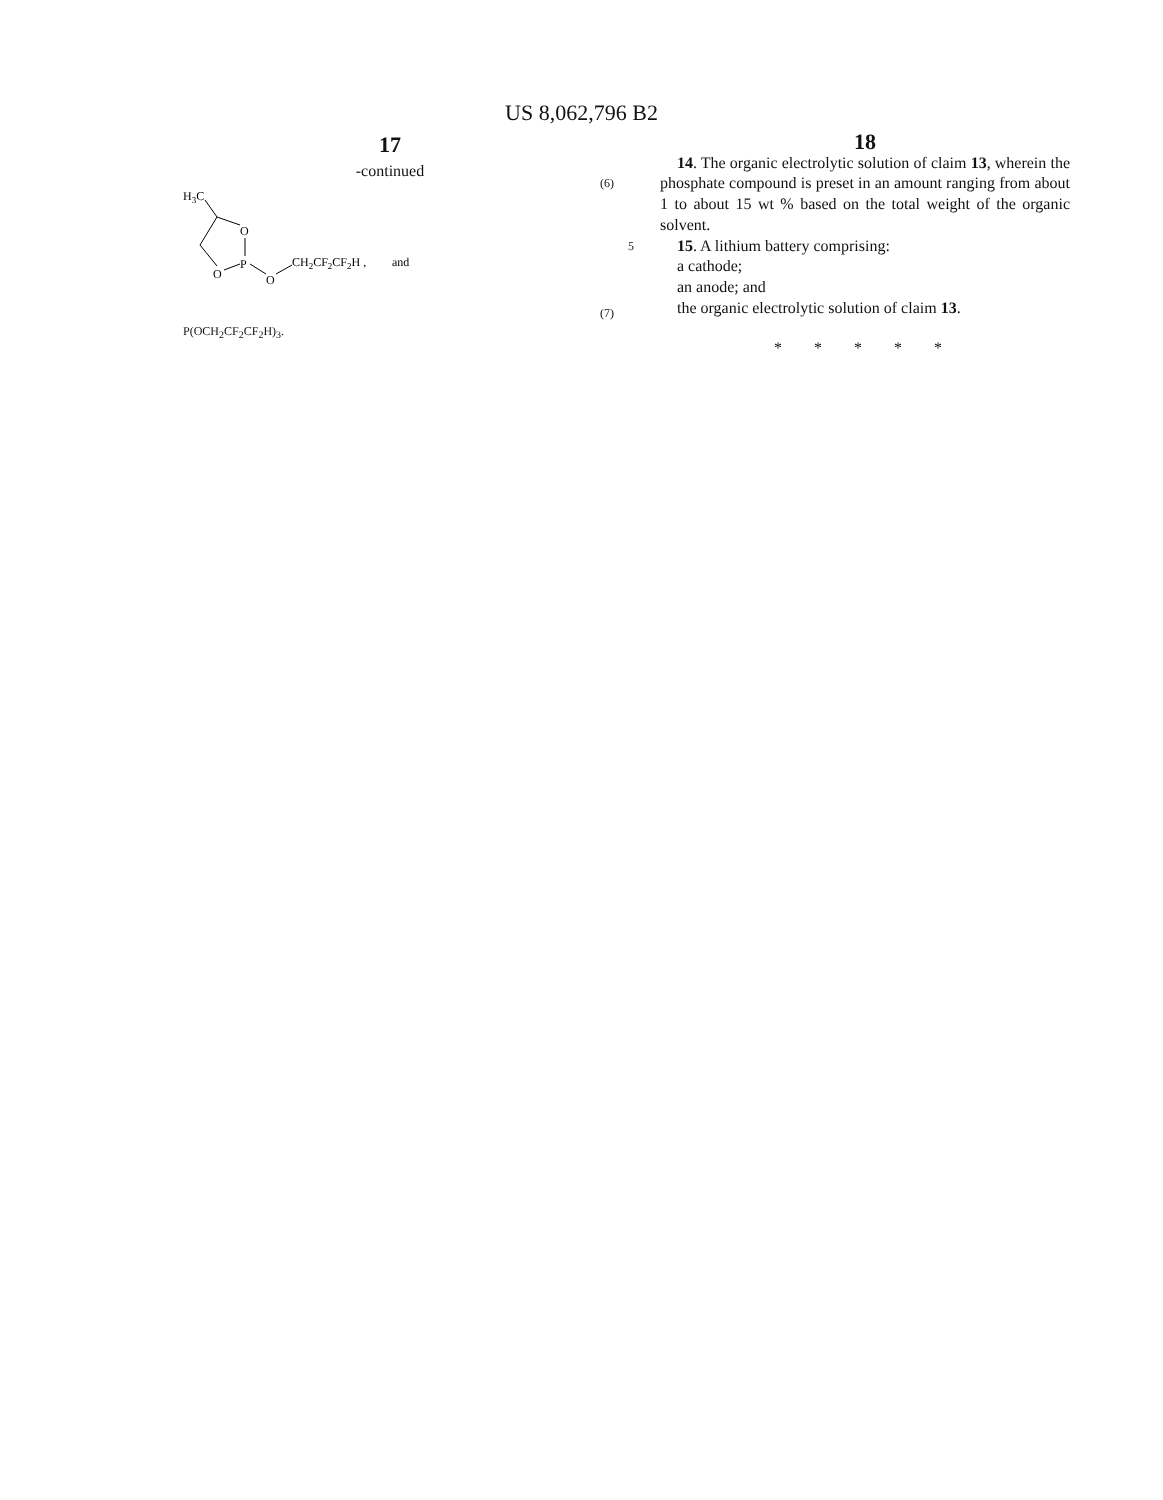US 8,062,796 B2
17
-continued
H3C
O
P
O
O
CH2CF2CF2H ,
and
P(OCH<sub>2</sub>CF<sub>2</sub>CF<sub>2</sub>H)<sub>3</sub>.
(6)
5
(7)
18
14. The organic electrolytic solution of claim 13, wherein the phosphate compound is preset in an amount ranging from about 1 to about 15 wt % based on the total weight of the organic solvent.
15. A lithium battery comprising:
a cathode;
an anode; and
the organic electrolytic solution of claim 13.
* * * * *